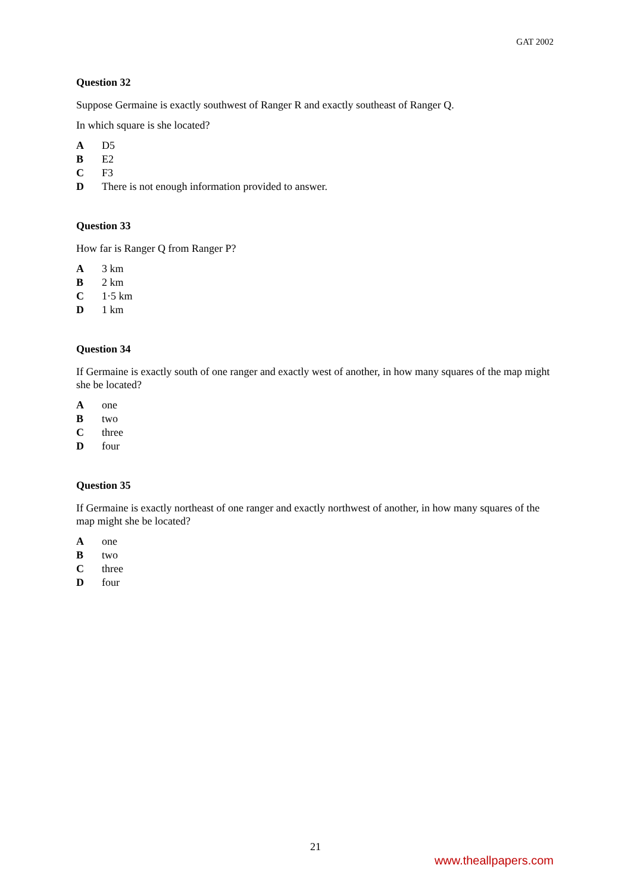GAT 2002
Question 32
Suppose Germaine is exactly southwest of Ranger R and exactly southeast of Ranger Q.
In which square is she located?
A D5
B E2
C F3
D There is not enough information provided to answer.
Question 33
How far is Ranger Q from Ranger P?
A 3 km
B 2 km
C 1·5 km
D 1 km
Question 34
If Germaine is exactly south of one ranger and exactly west of another, in how many squares of the map might she be located?
Aone
Btwo
Cthree
Dfour
Question 35
If Germaine is exactly northeast of one ranger and exactly northwest of another, in how many squares of the map might she be located?
Aone
Btwo
Cthree
Dfour
21
www.theallpapers.com